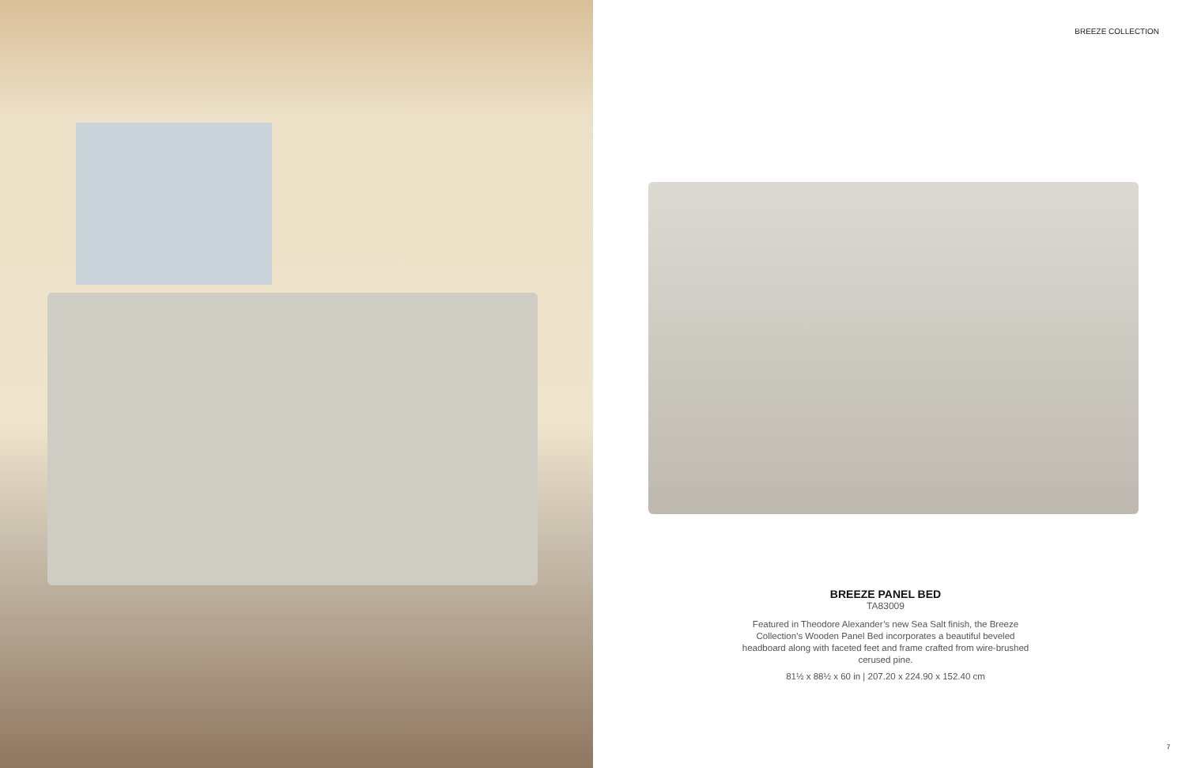BREEZE COLLECTION
BREEZE PANEL BED
TA83009
Featured in Theodore Alexander’s new Sea Salt finish, the Breeze Collection’s Wooden Panel Bed incorporates a beautiful beveled headboard along with faceted feet and frame crafted from wire-brushed cerused pine.
81½ x 88½ x 60 in | 207.20 x 224.90 x 152.40 cm
7